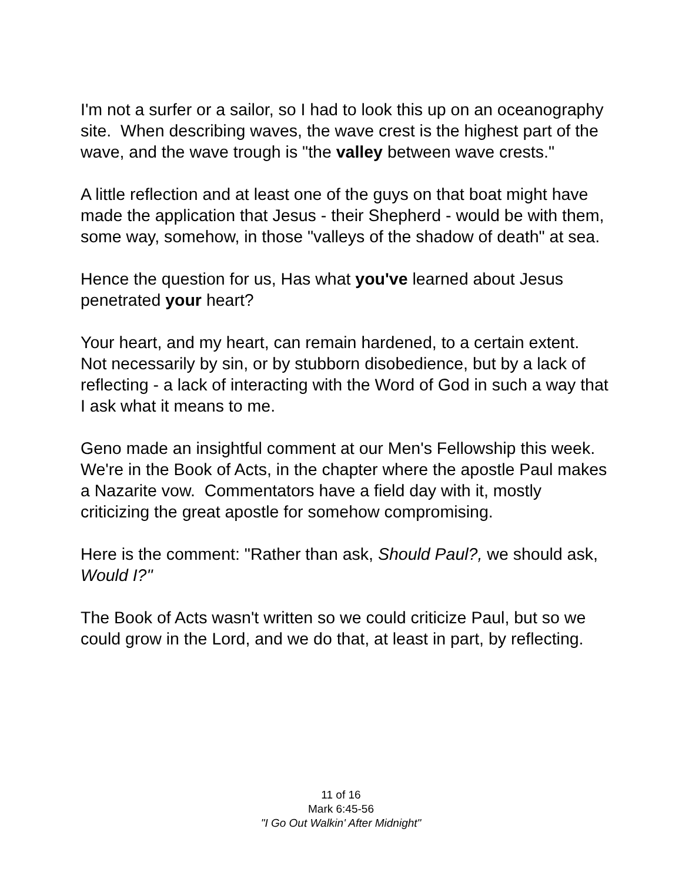I'm not a surfer or a sailor, so I had to look this up on an oceanography site. When describing waves, the wave crest is the highest part of the wave, and the wave trough is "the valley between wave crests."
A little reflection and at least one of the guys on that boat might have made the application that Jesus - their Shepherd - would be with them, some way, somehow, in those "valleys of the shadow of death" at sea.
Hence the question for us, Has what you've learned about Jesus penetrated your heart?
Your heart, and my heart, can remain hardened, to a certain extent. Not necessarily by sin, or by stubborn disobedience, but by a lack of reflecting - a lack of interacting with the Word of God in such a way that I ask what it means to me.
Geno made an insightful comment at our Men's Fellowship this week. We're in the Book of Acts, in the chapter where the apostle Paul makes a Nazarite vow. Commentators have a field day with it, mostly criticizing the great apostle for somehow compromising.
Here is the comment: "Rather than ask, Should Paul?, we should ask, Would I?"
The Book of Acts wasn't written so we could criticize Paul, but so we could grow in the Lord, and we do that, at least in part, by reflecting.
11 of 16
Mark 6:45-56
"I Go Out Walkin' After Midnight"